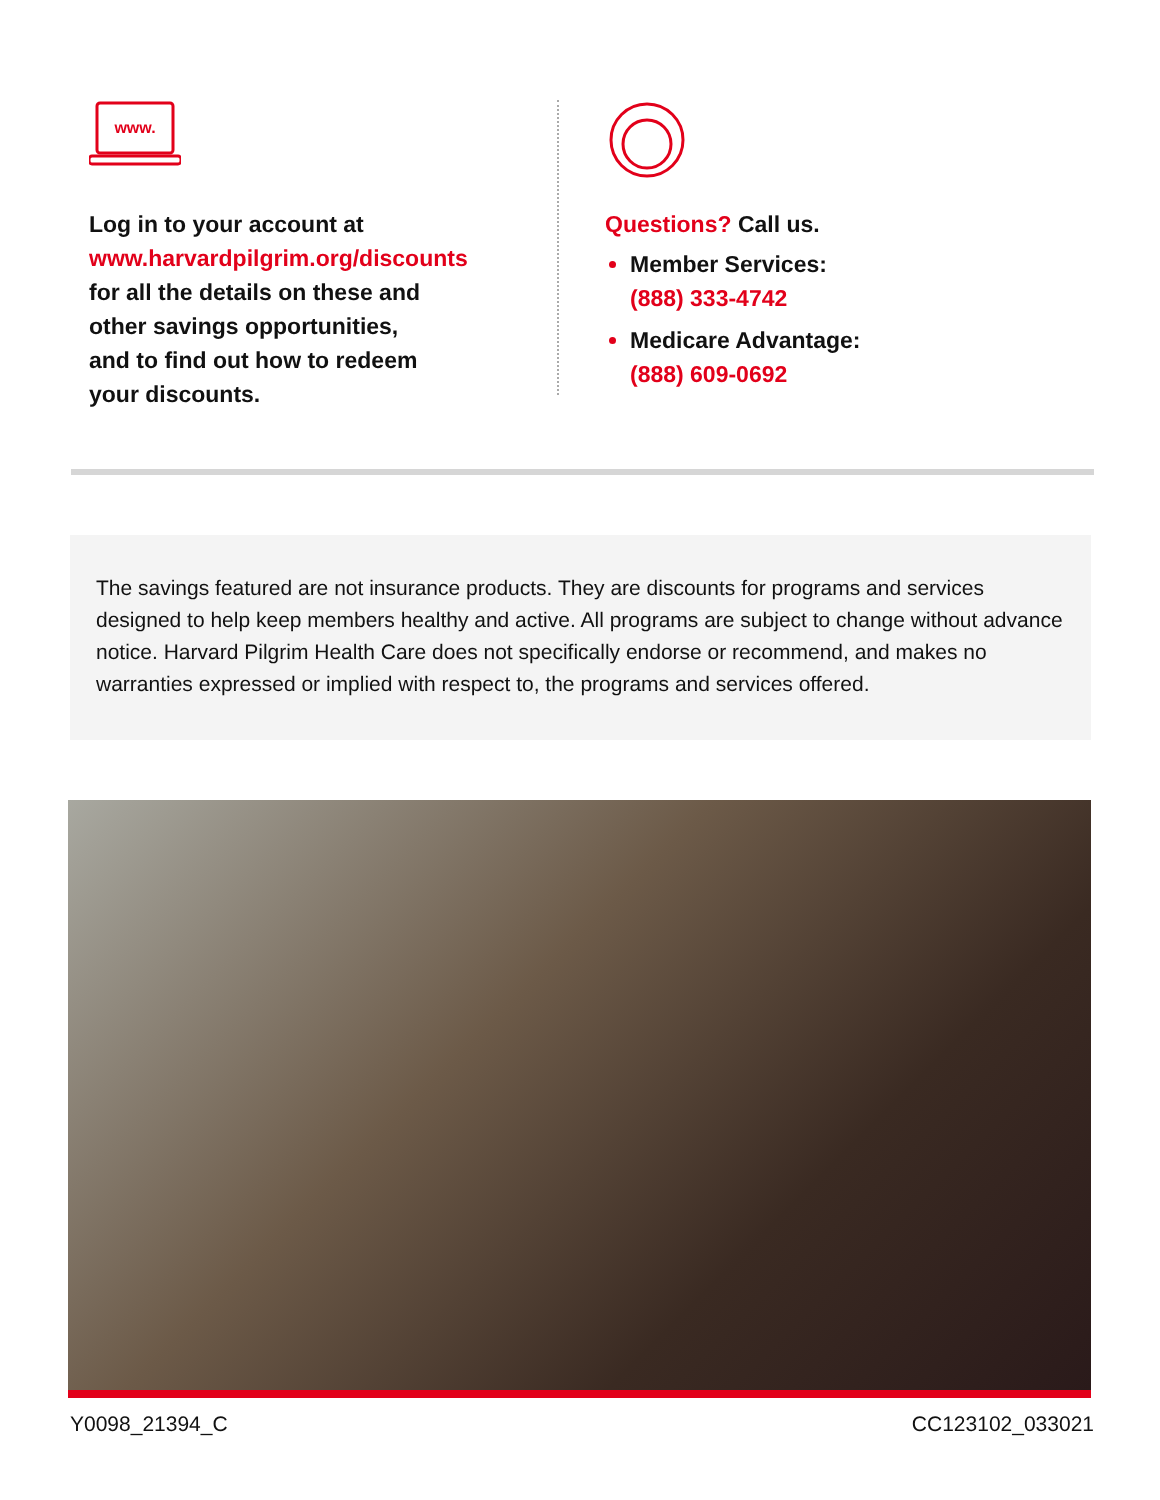www.
Log in to your account at
www.harvardpilgrim.org/discounts
for all the details on these and
other savings opportunities,
and to find out how to redeem
your discounts.
Questions? Call us.
Member Services:
(888) 333-4742
Medicare Advantage:
(888) 609-0692
The savings featured are not insurance products. They are discounts for programs and services designed to help keep members healthy and active. All programs are subject to change without advance notice. Harvard Pilgrim Health Care does not specifically endorse or recommend, and makes no warranties expressed or implied with respect to, the programs and services offered.
Y0098_21394_C CC123102_033021